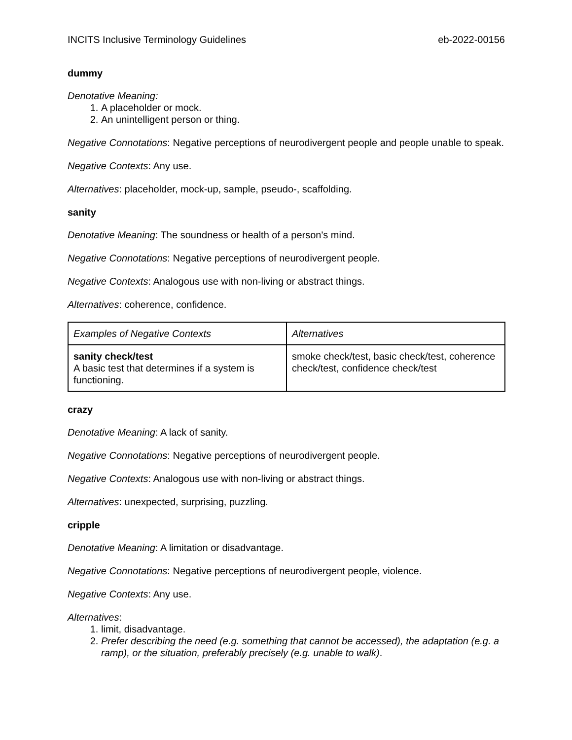INCITS Inclusive Terminology Guidelines eb-2022-00156
dummy
Denotative Meaning:
1. A placeholder or mock.
2. An unintelligent person or thing.
Negative Connotations: Negative perceptions of neurodivergent people and people unable to speak.
Negative Contexts: Any use.
Alternatives: placeholder, mock-up, sample, pseudo-, scaffolding.
sanity
Denotative Meaning: The soundness or health of a person's mind.
Negative Connotations: Negative perceptions of neurodivergent people.
Negative Contexts: Analogous use with non-living or abstract things.
Alternatives: coherence, confidence.
| Examples of Negative Contexts | Alternatives |
| sanity check/test A basic test that determines if a system is functioning. | smoke check/test, basic check/test, coherence check/test, confidence check/test |
crazy
Denotative Meaning: A lack of sanity.
Negative Connotations: Negative perceptions of neurodivergent people.
Negative Contexts: Analogous use with non-living or abstract things.
Alternatives: unexpected, surprising, puzzling.
cripple
Denotative Meaning: A limitation or disadvantage.
Negative Connotations: Negative perceptions of neurodivergent people, violence.
Negative Contexts: Any use.
Alternatives:
1. limit, disadvantage.
2. Prefer describing the need (e.g. something that cannot be accessed), the adaptation (e.g. a ramp), or the situation, preferably precisely (e.g. unable to walk).